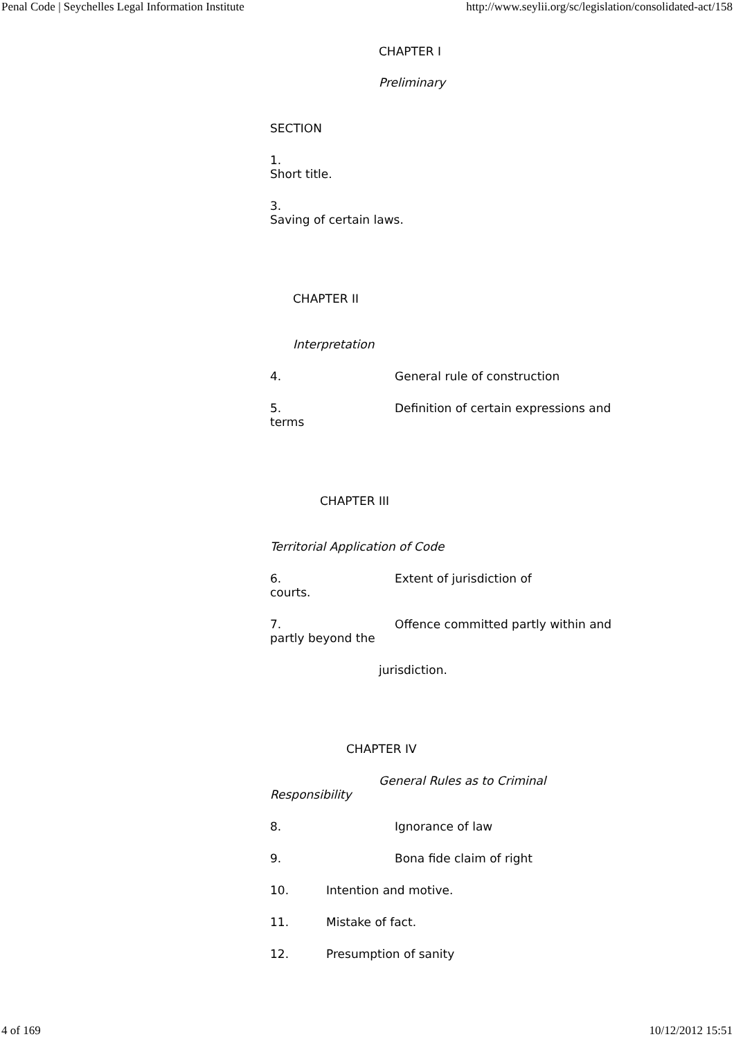Penal Code | Seychelles Legal Information Institute http://www.seylii.org/sc/legislation/consolidated-act/158
CHAPTER I
Preliminary
SECTION
1.
Short title.
3.
Saving of certain laws.
CHAPTER II
Interpretation
4. General rule of construction
5. Definition of certain expressions and terms
CHAPTER III
Territorial Application of Code
6. Extent of jurisdiction of
courts.
7. Offence committed partly within and partly beyond the
jurisdiction.
CHAPTER IV
General Rules as to Criminal
Responsibility
8. Ignorance of law
9. Bona fide claim of right
10. Intention and motive.
11. Mistake of fact.
12. Presumption of sanity
4 of 169 10/12/2012 15:51